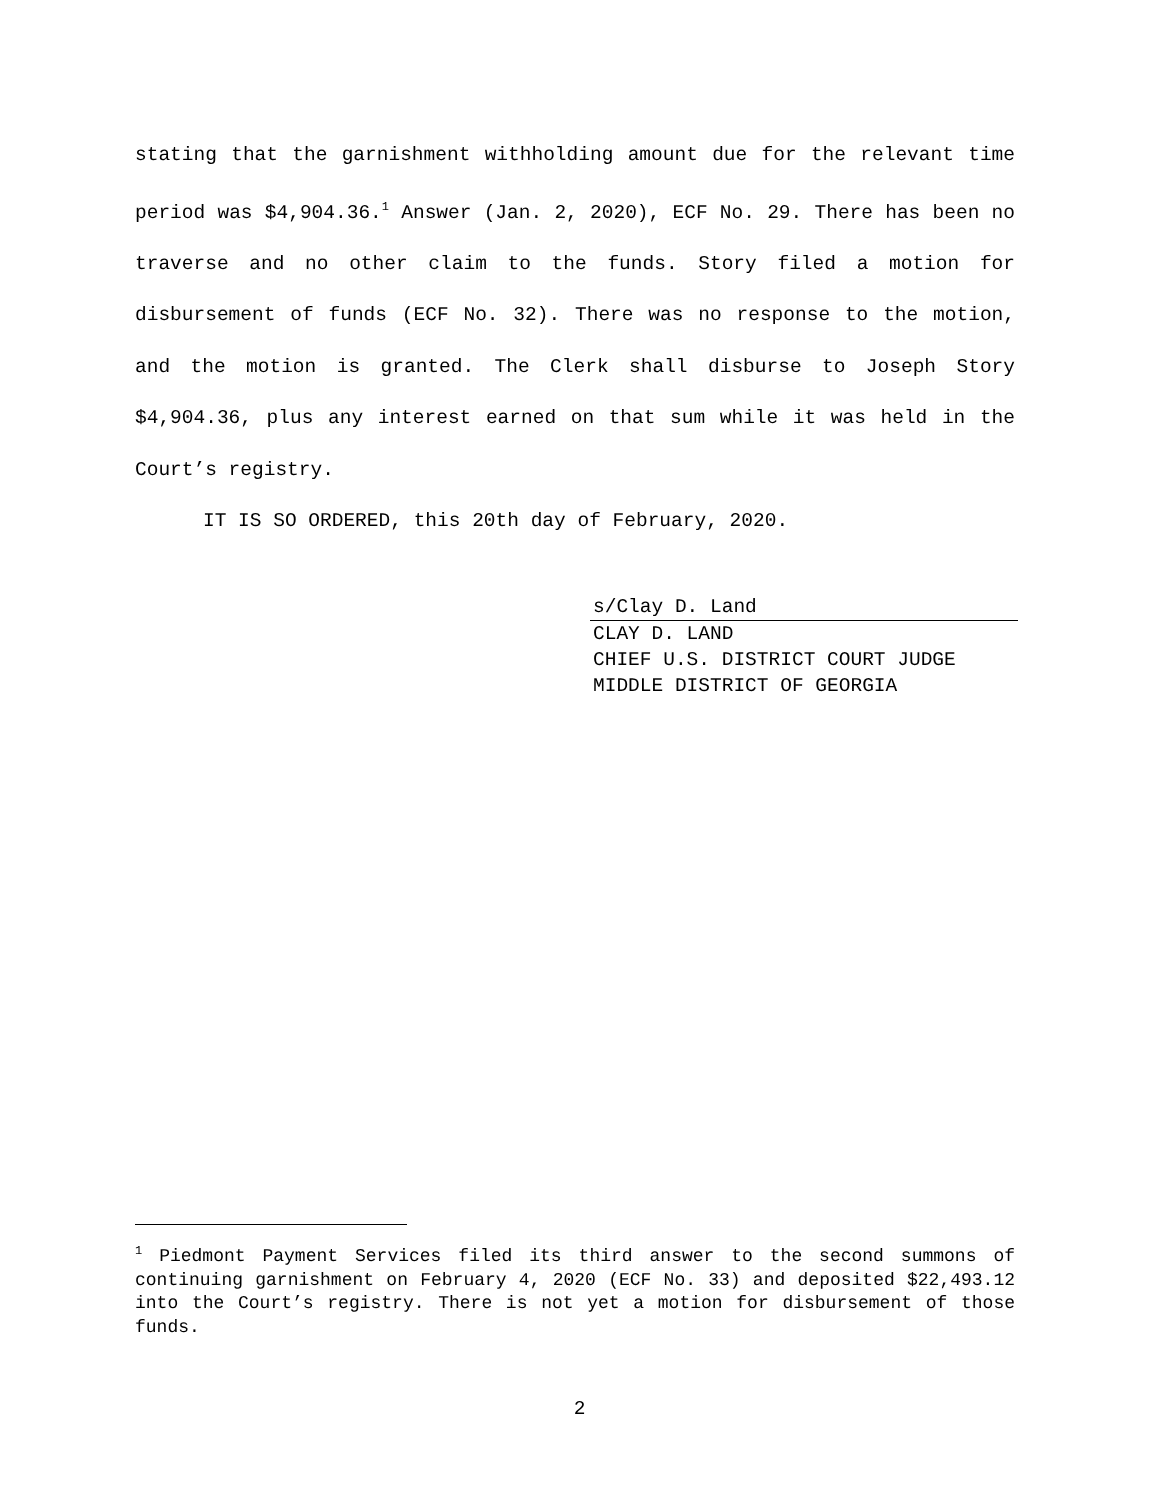stating that the garnishment withholding amount due for the relevant time period was $4,904.36.<sup>1</sup> Answer (Jan. 2, 2020), ECF No. 29. There has been no traverse and no other claim to the funds. Story filed a motion for disbursement of funds (ECF No. 32). There was no response to the motion, and the motion is granted. The Clerk shall disburse to Joseph Story $4,904.36, plus any interest earned on that sum while it was held in the Court’s registry.
IT IS SO ORDERED, this 20th day of February, 2020.
s/Clay D. Land
CLAY D. LAND
CHIEF U.S. DISTRICT COURT JUDGE
MIDDLE DISTRICT OF GEORGIA
<sup>1</sup> Piedmont Payment Services filed its third answer to the second summons of continuing garnishment on February 4, 2020 (ECF No. 33) and deposited $22,493.12 into the Court’s registry. There is not yet a motion for disbursement of those funds.
2